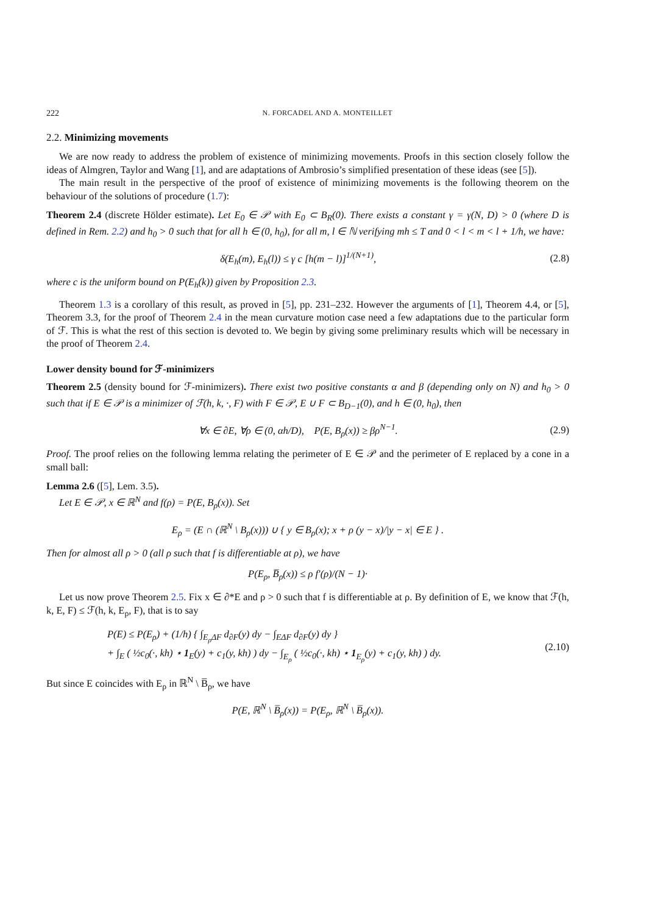222 N. FORCADEL AND A. MONTEILLET
2.2. Minimizing movements
We are now ready to address the problem of existence of minimizing movements. Proofs in this section closely follow the ideas of Almgren, Taylor and Wang [1], and are adaptations of Ambrosio’s simplified presentation of these ideas (see [5]).
The main result in the perspective of the proof of existence of minimizing movements is the following theorem on the behaviour of the solutions of procedure (1.7):
Theorem 2.4 (discrete Hölder estimate). Let E<sub>0</sub> ∈ 𝒫 with E<sub>0</sub> ⊂ B<sub>R</sub>(0). There exists a constant γ = γ(N, D) > 0 (where D is defined in Rem. 2.2) and h<sub>0</sub> > 0 such that for all h ∈ (0, h<sub>0</sub>), for all m, l ∈ ℕ verifying mh ≤ T and 0 < l < m < l + 1/h, we have:
δ(E<sub>h</sub>(m), E<sub>h</sub>(l)) ≤ γ c [h(m − l)]<sup>1/(N+1)</sup>, (2.8)
where c is the uniform bound on P(E<sub>h</sub>(k)) given by Proposition 2.3.
Theorem 1.3 is a corollary of this result, as proved in [5], pp. 231–232. However the arguments of [1], Theorem 4.4, or [5], Theorem 3.3, for the proof of Theorem 2.4 in the mean curvature motion case need a few adaptations due to the particular form of ℱ. This is what the rest of this section is devoted to. We begin by giving some preliminary results which will be necessary in the proof of Theorem 2.4.
Lower density bound for ℱ-minimizers
Theorem 2.5 (density bound for ℱ-minimizers). There exist two positive constants α and β (depending only on N) and h<sub>0</sub> > 0 such that if E ∈ 𝒫 is a minimizer of ℱ(h, k, ·, F) with F ∈ 𝒫, E ∪ F ⊂ B<sub>D−1</sub>(0), and h ∈ (0, h<sub>0</sub>), then
∀x ∈ ∂E, ∀ρ ∈ (0, αh/D), P(E, B<sub>ρ</sub>(x)) ≥ βρ<sup>N−1</sup>. (2.9)
Proof. The proof relies on the following lemma relating the perimeter of E ∈ 𝒫 and the perimeter of E replaced by a cone in a small ball:
Lemma 2.6 ([5], Lem. 3.5).
Let E ∈ 𝒫, x ∈ ℝ<sup>N</sup> and f(ρ) = P(E, B<sub>ρ</sub>(x)). Set
E<sub>ρ</sub> = (E ∩ (ℝ<sup>N</sup> \ B<sub>ρ</sub>(x))) ∪ { y ∈ B<sub>ρ</sub>(x); x + ρ (y − x)/|y − x| ∈ E } .
Then for almost all ρ > 0 (all ρ such that f is differentiable at ρ), we have
P(E<sub>ρ</sub>, B̅<sub>ρ</sub>(x)) ≤ ρ f′(ρ)/(N − 1)·
Let us now prove Theorem 2.5. Fix x ∈ ∂*E and ρ > 0 such that f is differentiable at ρ. By definition of E, we know that ℱ(h, k, E, F) ≤ ℱ(h, k, E<sub>ρ</sub>, F), that is to say
P(E) ≤ P(E<sub>ρ</sub>) + (1/h) { ∫<sub>E<sub>ρ</sub>ΔF</sub> d<sub>∂F</sub>(y) dy − ∫<sub>EΔF</sub> d<sub>∂F</sub>(y) dy }
+ ∫<sub>E</sub> ( ½c<sub>0</sub>(·, kh) ⋆ 1<sub>E</sub>(y) + c<sub>1</sub>(y, kh) ) dy − ∫<sub>E<sub>ρ</sub></sub> ( ½c<sub>0</sub>(·, kh) ⋆ 1<sub>E<sub>ρ</sub></sub>(y) + c<sub>1</sub>(y, kh) ) dy. (2.10)
But since E coincides with E<sub>ρ</sub> in ℝ<sup>N</sup> \ B̅<sub>ρ</sub>, we have
P(E, ℝ<sup>N</sup> \ B̅<sub>ρ</sub>(x)) = P(E<sub>ρ</sub>, ℝ<sup>N</sup> \ B̅<sub>ρ</sub>(x)).